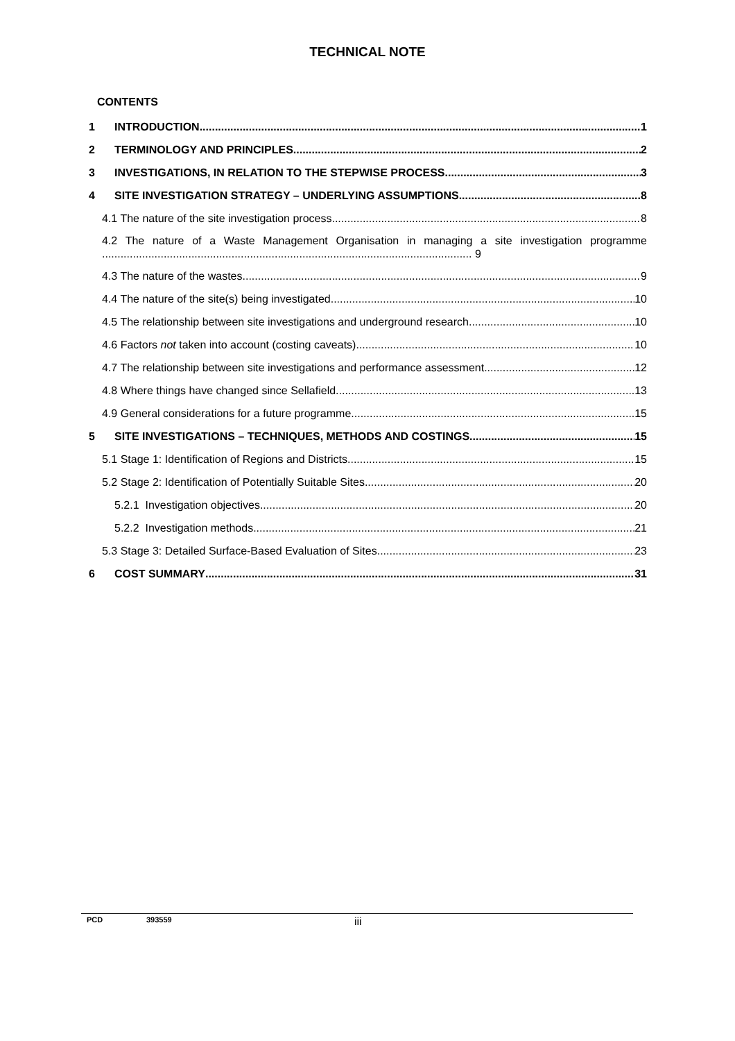TECHNICAL NOTE
CONTENTS
1 INTRODUCTION 1
2 TERMINOLOGY AND PRINCIPLES 2
3 INVESTIGATIONS, IN RELATION TO THE STEPWISE PROCESS 3
4 SITE INVESTIGATION STRATEGY – UNDERLYING ASSUMPTIONS 8
4.1 The nature of the site investigation process 8
4.2 The nature of a Waste Management Organisation in managing a site investigation programme ........................................................................................................................ 9
4.3 The nature of the wastes 9
4.4 The nature of the site(s) being investigated 10
4.5 The relationship between site investigations and underground research 10
4.6 Factors not taken into account (costing caveats) 10
4.7 The relationship between site investigations and performance assessment 12
4.8 Where things have changed since Sellafield 13
4.9 General considerations for a future programme 15
5 SITE INVESTIGATIONS – TECHNIQUES, METHODS AND COSTINGS 15
5.1 Stage 1: Identification of Regions and Districts 15
5.2 Stage 2: Identification of Potentially Suitable Sites 20
5.2.1 Investigation objectives 20
5.2.2 Investigation methods 21
5.3 Stage 3: Detailed Surface-Based Evaluation of Sites 23
6 COST SUMMARY 31
PCD 393559 iii